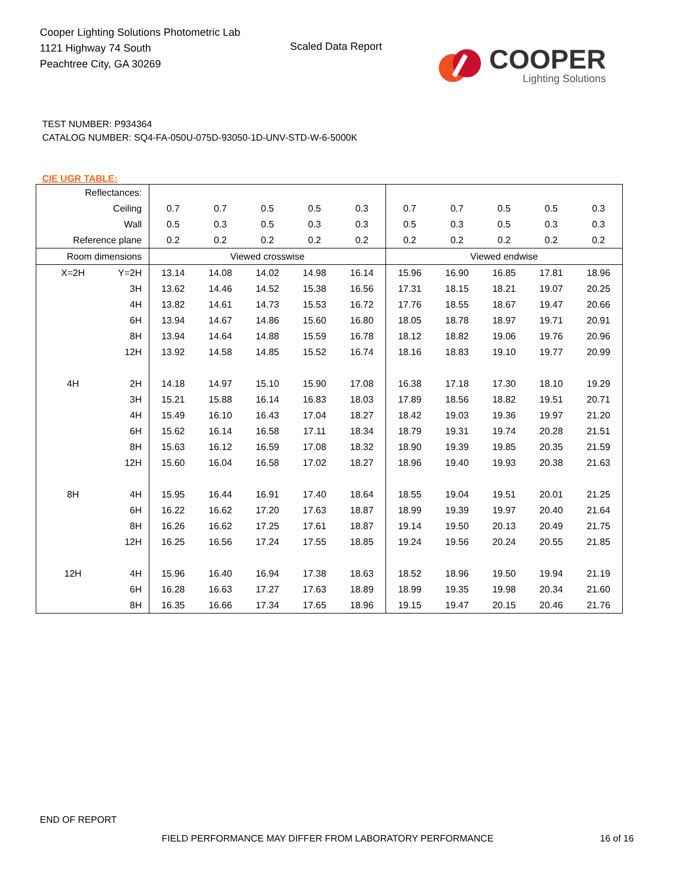Cooper Lighting Solutions Photometric Lab
1121 Highway 74 South
Peachtree City, GA 30269
Scaled Data Report
COOPER
Lighting Solutions
TEST NUMBER: P934364
CATALOG NUMBER: SQ4-FA-050U-075D-93050-1D-UNV-STD-W-6-5000K
CIE UGR TABLE:
| Reflectances: | | | | | | | | | | | |
| Ceiling | | 0.7 | 0.7 | 0.5 | 0.5 | 0.3 | 0.7 | 0.7 | 0.5 | 0.5 | 0.3 |
| Wall | | 0.5 | 0.3 | 0.5 | 0.3 | 0.3 | 0.5 | 0.3 | 0.5 | 0.3 | 0.3 |
| Reference plane | | 0.2 | 0.2 | 0.2 | 0.2 | 0.2 | 0.2 | 0.2 | 0.2 | 0.2 | 0.2 |
| Room dimensions | | Viewed crosswise | | | | | Viewed endwise | | | | |
| X=2H | Y=2H | 13.14 | 14.08 | 14.02 | 14.98 | 16.14 | 15.96 | 16.90 | 16.85 | 17.81 | 18.96 |
| | 3H | 13.62 | 14.46 | 14.52 | 15.38 | 16.56 | 17.31 | 18.15 | 18.21 | 19.07 | 20.25 |
| | 4H | 13.82 | 14.61 | 14.73 | 15.53 | 16.72 | 17.76 | 18.55 | 18.67 | 19.47 | 20.66 |
| | 6H | 13.94 | 14.67 | 14.86 | 15.60 | 16.80 | 18.05 | 18.78 | 18.97 | 19.71 | 20.91 |
| | 8H | 13.94 | 14.64 | 14.88 | 15.59 | 16.78 | 18.12 | 18.82 | 19.06 | 19.76 | 20.96 |
| | 12H | 13.92 | 14.58 | 14.85 | 15.52 | 16.74 | 18.16 | 18.83 | 19.10 | 19.77 | 20.99 |
| 4H | 2H | 14.18 | 14.97 | 15.10 | 15.90 | 17.08 | 16.38 | 17.18 | 17.30 | 18.10 | 19.29 |
| | 3H | 15.21 | 15.88 | 16.14 | 16.83 | 18.03 | 17.89 | 18.56 | 18.82 | 19.51 | 20.71 |
| | 4H | 15.49 | 16.10 | 16.43 | 17.04 | 18.27 | 18.42 | 19.03 | 19.36 | 19.97 | 21.20 |
| | 6H | 15.62 | 16.14 | 16.58 | 17.11 | 18.34 | 18.79 | 19.31 | 19.74 | 20.28 | 21.51 |
| | 8H | 15.63 | 16.12 | 16.59 | 17.08 | 18.32 | 18.90 | 19.39 | 19.85 | 20.35 | 21.59 |
| | 12H | 15.60 | 16.04 | 16.58 | 17.02 | 18.27 | 18.96 | 19.40 | 19.93 | 20.38 | 21.63 |
| 8H | 4H | 15.95 | 16.44 | 16.91 | 17.40 | 18.64 | 18.55 | 19.04 | 19.51 | 20.01 | 21.25 |
| | 6H | 16.22 | 16.62 | 17.20 | 17.63 | 18.87 | 18.99 | 19.39 | 19.97 | 20.40 | 21.64 |
| | 8H | 16.26 | 16.62 | 17.25 | 17.61 | 18.87 | 19.14 | 19.50 | 20.13 | 20.49 | 21.75 |
| | 12H | 16.25 | 16.56 | 17.24 | 17.55 | 18.85 | 19.24 | 19.56 | 20.24 | 20.55 | 21.85 |
| 12H | 4H | 15.96 | 16.40 | 16.94 | 17.38 | 18.63 | 18.52 | 18.96 | 19.50 | 19.94 | 21.19 |
| | 6H | 16.28 | 16.63 | 17.27 | 17.63 | 18.89 | 18.99 | 19.35 | 19.98 | 20.34 | 21.60 |
| | 8H | 16.35 | 16.66 | 17.34 | 17.65 | 18.96 | 19.15 | 19.47 | 20.15 | 20.46 | 21.76 |
END OF REPORT
FIELD PERFORMANCE MAY DIFFER FROM LABORATORY PERFORMANCE
16 of 16